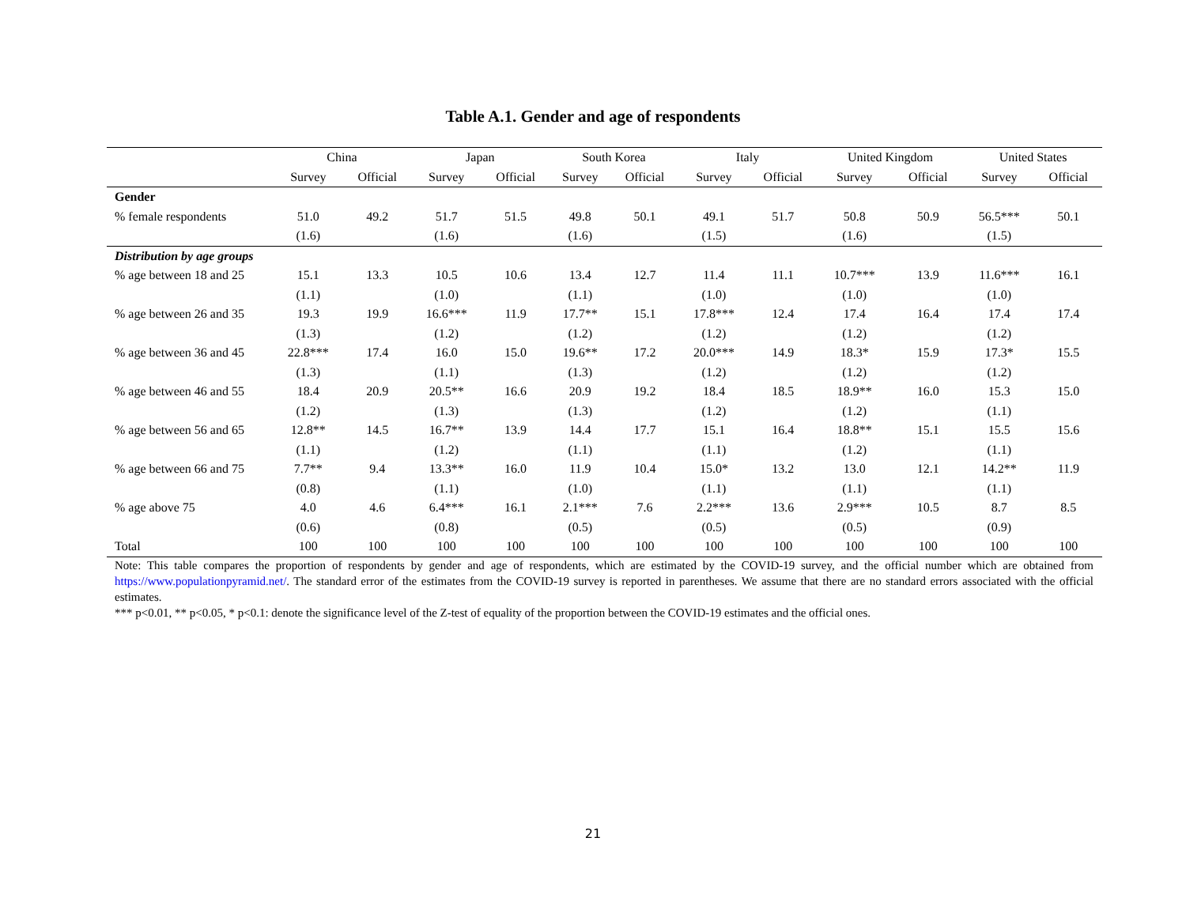Table A.1. Gender and age of respondents
| | China | | Japan | | South Korea | | Italy | | United Kingdom | | United States | |
| --- | --- | --- | --- | --- | --- | --- | --- | --- | --- | --- | --- | --- |
| | Survey | Official | Survey | Official | Survey | Official | Survey | Official | Survey | Official | Survey | Official |
| Gender | | | | | | | | | | | | |
| % female respondents | 51.0 | 49.2 | 51.7 | 51.5 | 49.8 | 50.1 | 49.1 | 51.7 | 50.8 | 50.9 | 56.5*** | 50.1 |
| | (1.6) | | (1.6) | | (1.6) | | (1.5) | | (1.6) | | (1.5) | |
| Distribution by age groups | | | | | | | | | | | | |
| % age between 18 and 25 | 15.1 | 13.3 | 10.5 | 10.6 | 13.4 | 12.7 | 11.4 | 11.1 | 10.7*** | 13.9 | 11.6*** | 16.1 |
| | (1.1) | | (1.0) | | (1.1) | | (1.0) | | (1.0) | | (1.0) | |
| % age between 26 and 35 | 19.3 | 19.9 | 16.6*** | 11.9 | 17.7** | 15.1 | 17.8*** | 12.4 | 17.4 | 16.4 | 17.4 | 17.4 |
| | (1.3) | | (1.2) | | (1.2) | | (1.2) | | (1.2) | | (1.2) | |
| % age between 36 and 45 | 22.8*** | 17.4 | 16.0 | 15.0 | 19.6** | 17.2 | 20.0*** | 14.9 | 18.3* | 15.9 | 17.3* | 15.5 |
| | (1.3) | | (1.1) | | (1.3) | | (1.2) | | (1.2) | | (1.2) | |
| % age between 46 and 55 | 18.4 | 20.9 | 20.5** | 16.6 | 20.9 | 19.2 | 18.4 | 18.5 | 18.9** | 16.0 | 15.3 | 15.0 |
| | (1.2) | | (1.3) | | (1.3) | | (1.2) | | (1.2) | | (1.1) | |
| % age between 56 and 65 | 12.8** | 14.5 | 16.7** | 13.9 | 14.4 | 17.7 | 15.1 | 16.4 | 18.8** | 15.1 | 15.5 | 15.6 |
| | (1.1) | | (1.2) | | (1.1) | | (1.1) | | (1.2) | | (1.1) | |
| % age between 66 and 75 | 7.7** | 9.4 | 13.3** | 16.0 | 11.9 | 10.4 | 15.0* | 13.2 | 13.0 | 12.1 | 14.2** | 11.9 |
| | (0.8) | | (1.1) | | (1.0) | | (1.1) | | (1.1) | | (1.1) | |
| % age above 75 | 4.0 | 4.6 | 6.4*** | 16.1 | 2.1*** | 7.6 | 2.2*** | 13.6 | 2.9*** | 10.5 | 8.7 | 8.5 |
| | (0.6) | | (0.8) | | (0.5) | | (0.5) | | (0.5) | | (0.9) | |
| Total | 100 | 100 | 100 | 100 | 100 | 100 | 100 | 100 | 100 | 100 | 100 | 100 |
Note: This table compares the proportion of respondents by gender and age of respondents, which are estimated by the COVID-19 survey, and the official number which are obtained from https://www.populationpyramid.net/. The standard error of the estimates from the COVID-19 survey is reported in parentheses. We assume that there are no standard errors associated with the official estimates.
*** p<0.01, ** p<0.05, * p<0.1: denote the significance level of the Z-test of equality of the proportion between the COVID-19 estimates and the official ones.
21